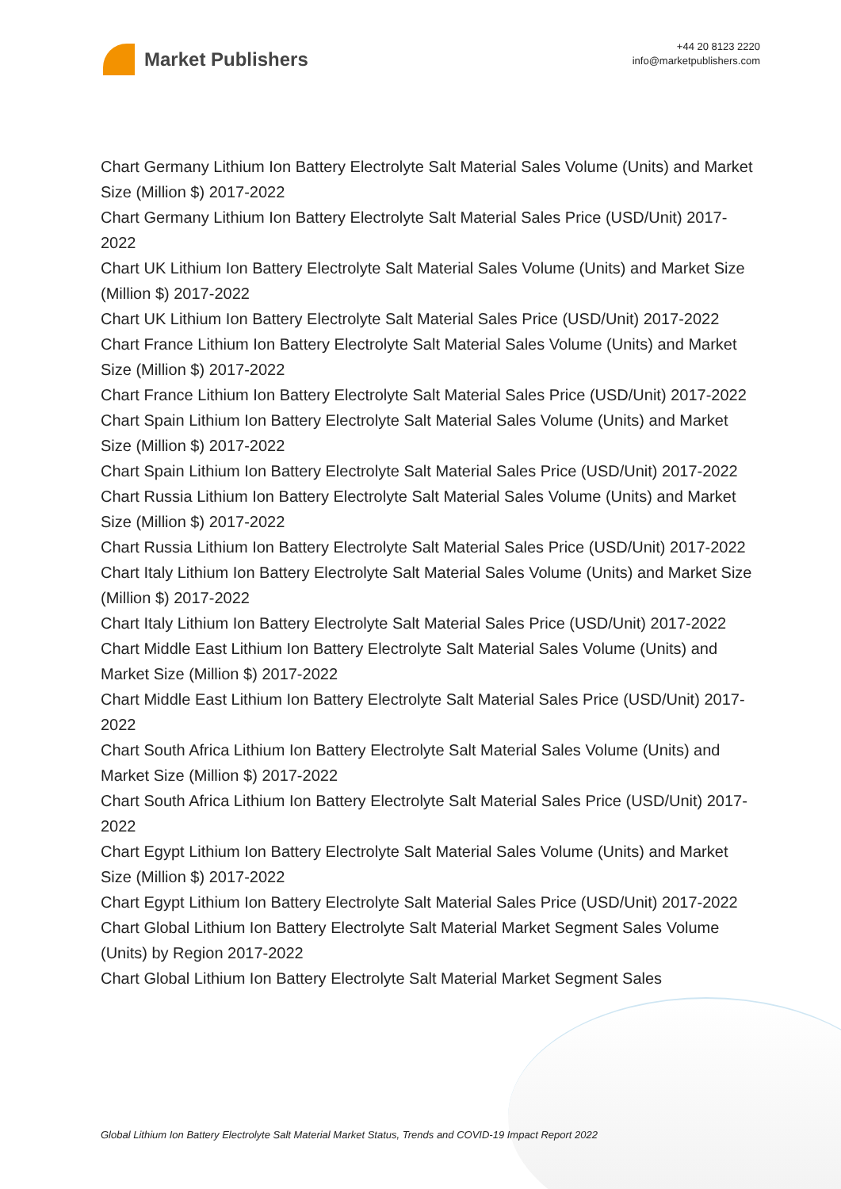Market Publishers
+44 20 8123 2220
info@marketpublishers.com
Chart Germany Lithium Ion Battery Electrolyte Salt Material Sales Volume (Units) and Market Size (Million $) 2017-2022
Chart Germany Lithium Ion Battery Electrolyte Salt Material Sales Price (USD/Unit) 2017-2022
Chart UK Lithium Ion Battery Electrolyte Salt Material Sales Volume (Units) and Market Size (Million $) 2017-2022
Chart UK Lithium Ion Battery Electrolyte Salt Material Sales Price (USD/Unit) 2017-2022
Chart France Lithium Ion Battery Electrolyte Salt Material Sales Volume (Units) and Market Size (Million $) 2017-2022
Chart France Lithium Ion Battery Electrolyte Salt Material Sales Price (USD/Unit) 2017-2022
Chart Spain Lithium Ion Battery Electrolyte Salt Material Sales Volume (Units) and Market Size (Million $) 2017-2022
Chart Spain Lithium Ion Battery Electrolyte Salt Material Sales Price (USD/Unit) 2017-2022
Chart Russia Lithium Ion Battery Electrolyte Salt Material Sales Volume (Units) and Market Size (Million $) 2017-2022
Chart Russia Lithium Ion Battery Electrolyte Salt Material Sales Price (USD/Unit) 2017-2022
Chart Italy Lithium Ion Battery Electrolyte Salt Material Sales Volume (Units) and Market Size (Million $) 2017-2022
Chart Italy Lithium Ion Battery Electrolyte Salt Material Sales Price (USD/Unit) 2017-2022
Chart Middle East Lithium Ion Battery Electrolyte Salt Material Sales Volume (Units) and Market Size (Million $) 2017-2022
Chart Middle East Lithium Ion Battery Electrolyte Salt Material Sales Price (USD/Unit) 2017-2022
Chart South Africa Lithium Ion Battery Electrolyte Salt Material Sales Volume (Units) and Market Size (Million $) 2017-2022
Chart South Africa Lithium Ion Battery Electrolyte Salt Material Sales Price (USD/Unit) 2017-2022
Chart Egypt Lithium Ion Battery Electrolyte Salt Material Sales Volume (Units) and Market Size (Million $) 2017-2022
Chart Egypt Lithium Ion Battery Electrolyte Salt Material Sales Price (USD/Unit) 2017-2022
Chart Global Lithium Ion Battery Electrolyte Salt Material Market Segment Sales Volume (Units) by Region 2017-2022
Chart Global Lithium Ion Battery Electrolyte Salt Material Market Segment Sales
Global Lithium Ion Battery Electrolyte Salt Material Market Status, Trends and COVID-19 Impact Report 2022